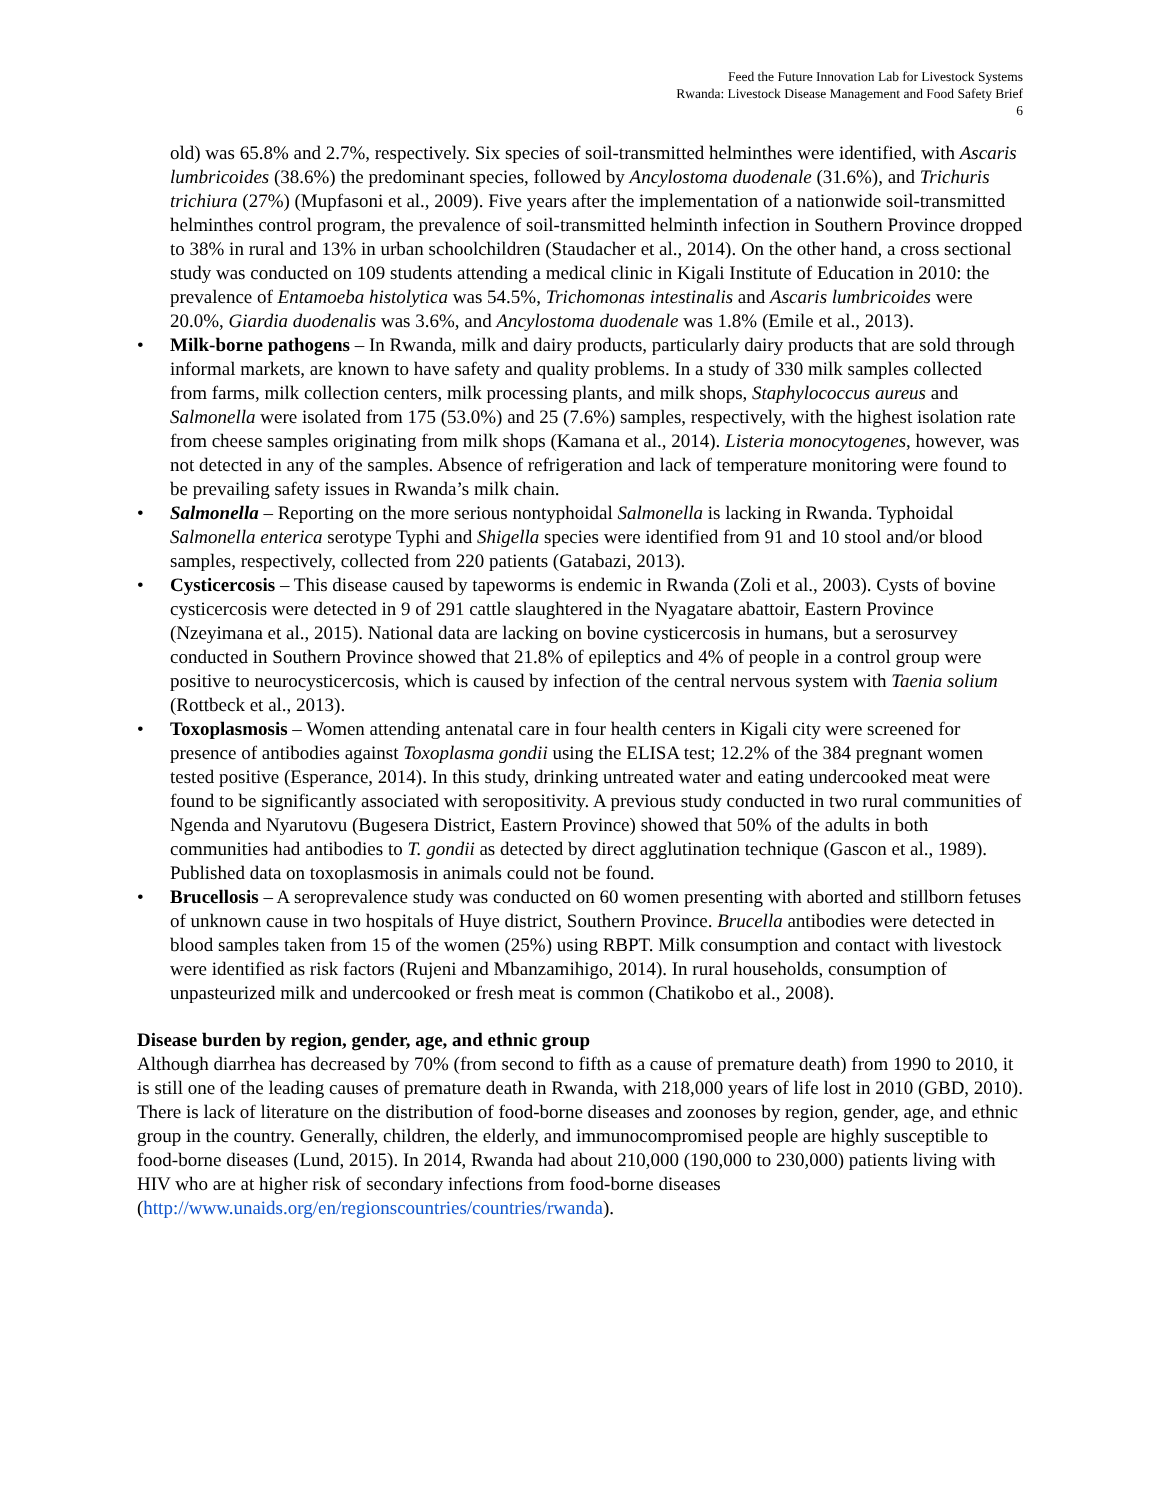Feed the Future Innovation Lab for Livestock Systems
Rwanda: Livestock Disease Management and Food Safety Brief
6
old) was 65.8% and 2.7%, respectively. Six species of soil-transmitted helminthes were identified, with Ascaris lumbricoides (38.6%) the predominant species, followed by Ancylostoma duodenale (31.6%), and Trichuris trichiura (27%) (Mupfasoni et al., 2009). Five years after the implementation of a nationwide soil-transmitted helminthes control program, the prevalence of soil-transmitted helminth infection in Southern Province dropped to 38% in rural and 13% in urban schoolchildren (Staudacher et al., 2014). On the other hand, a cross sectional study was conducted on 109 students attending a medical clinic in Kigali Institute of Education in 2010: the prevalence of Entamoeba histolytica was 54.5%, Trichomonas intestinalis and Ascaris lumbricoides were 20.0%, Giardia duodenalis was 3.6%, and Ancylostoma duodenale was 1.8% (Emile et al., 2013).
• Milk-borne pathogens – In Rwanda, milk and dairy products, particularly dairy products that are sold through informal markets, are known to have safety and quality problems. In a study of 330 milk samples collected from farms, milk collection centers, milk processing plants, and milk shops, Staphylococcus aureus and Salmonella were isolated from 175 (53.0%) and 25 (7.6%) samples, respectively, with the highest isolation rate from cheese samples originating from milk shops (Kamana et al., 2014). Listeria monocytogenes, however, was not detected in any of the samples. Absence of refrigeration and lack of temperature monitoring were found to be prevailing safety issues in Rwanda’s milk chain.
• Salmonella – Reporting on the more serious nontyphoidal Salmonella is lacking in Rwanda. Typhoidal Salmonella enterica serotype Typhi and Shigella species were identified from 91 and 10 stool and/or blood samples, respectively, collected from 220 patients (Gatabazi, 2013).
• Cysticercosis – This disease caused by tapeworms is endemic in Rwanda (Zoli et al., 2003). Cysts of bovine cysticercosis were detected in 9 of 291 cattle slaughtered in the Nyagatare abattoir, Eastern Province (Nzeyimana et al., 2015). National data are lacking on bovine cysticercosis in humans, but a serosurvey conducted in Southern Province showed that 21.8% of epileptics and 4% of people in a control group were positive to neurocysticercosis, which is caused by infection of the central nervous system with Taenia solium (Rottbeck et al., 2013).
• Toxoplasmosis – Women attending antenatal care in four health centers in Kigali city were screened for presence of antibodies against Toxoplasma gondii using the ELISA test; 12.2% of the 384 pregnant women tested positive (Esperance, 2014). In this study, drinking untreated water and eating undercooked meat were found to be significantly associated with seropositivity. A previous study conducted in two rural communities of Ngenda and Nyarutovu (Bugesera District, Eastern Province) showed that 50% of the adults in both communities had antibodies to T. gondii as detected by direct agglutination technique (Gascon et al., 1989). Published data on toxoplasmosis in animals could not be found.
• Brucellosis – A seroprevalence study was conducted on 60 women presenting with aborted and stillborn fetuses of unknown cause in two hospitals of Huye district, Southern Province. Brucella antibodies were detected in blood samples taken from 15 of the women (25%) using RBPT. Milk consumption and contact with livestock were identified as risk factors (Rujeni and Mbanzamihigo, 2014). In rural households, consumption of unpasteurized milk and undercooked or fresh meat is common (Chatikobo et al., 2008).
Disease burden by region, gender, age, and ethnic group
Although diarrhea has decreased by 70% (from second to fifth as a cause of premature death) from 1990 to 2010, it is still one of the leading causes of premature death in Rwanda, with 218,000 years of life lost in 2010 (GBD, 2010). There is lack of literature on the distribution of food-borne diseases and zoonoses by region, gender, age, and ethnic group in the country. Generally, children, the elderly, and immunocompromised people are highly susceptible to food-borne diseases (Lund, 2015). In 2014, Rwanda had about 210,000 (190,000 to 230,000) patients living with HIV who are at higher risk of secondary infections from food-borne diseases
(http://www.unaids.org/en/regionscountries/countries/rwanda).